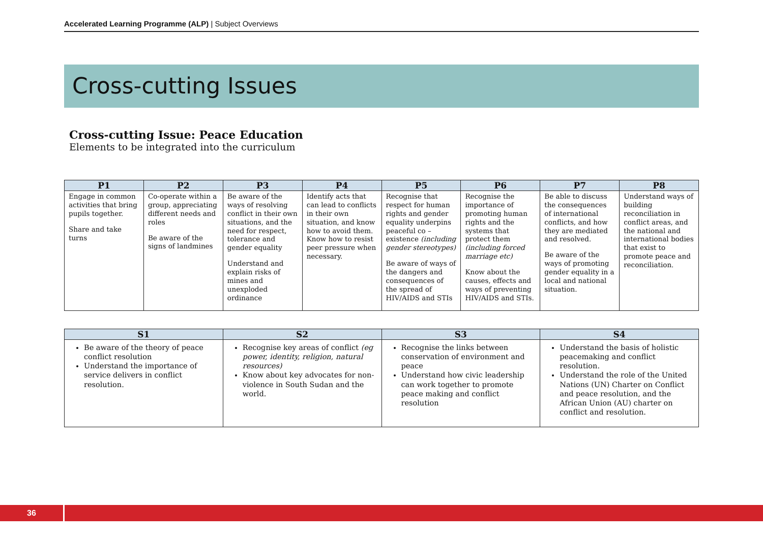Accelerated Learning Programme (ALP) | Subject Overviews
Cross-cutting Issues
Cross-cutting Issue: Peace Education
Elements to be integrated into the curriculum
| P1 | P2 | P3 | P4 | P5 | P6 | P7 | P8 |
| --- | --- | --- | --- | --- | --- | --- | --- |
| Engage in common activities that bring pupils together. Share and take turns | Co-operate within a group, appreciating different needs and roles Be aware of the signs of landmines | Be aware of the ways of resolving conflict in their own situations, and the need for respect, tolerance and gender equality Understand and explain risks of mines and unexploded ordinance | Identify acts that can lead to conflicts in their own situation, and know how to avoid them. Know how to resist peer pressure when necessary. | Recognise that respect for human rights and gender equality underpins peaceful co –existence (including gender stereotypes) Be aware of ways of the dangers and consequences of the spread of HIV/AIDS and STIs | Recognise the importance of promoting human rights and the systems that protect them (including forced marriage etc) Know about the causes, effects and ways of preventing HIV/AIDS and STIs. | Be able to discuss the consequences of international conflicts, and how they are mediated and resolved. Be aware of the ways of promoting gender equality in a local and national situation. | Understand ways of building reconciliation in conflict areas, and the national and international bodies that exist to promote peace and reconciliation. |
| S1 | S2 | S3 | S4 |
| --- | --- | --- | --- |
| Be aware of the theory of peace conflict resolution Understand the importance of service delivers in conflict resolution. | Recognise key areas of conflict (eg power, identity, religion, natural resources) Know about key advocates for non-violence in South Sudan and the world. | Recognise the links between conservation of environment and peace Understand how civic leadership can work together to promote peace making and conflict resolution | Understand the basis of holistic peacemaking and conflict resolution. Understand the role of the United Nations (UN) Charter on Conflict and peace resolution, and the African Union (AU) charter on conflict and resolution. |
36